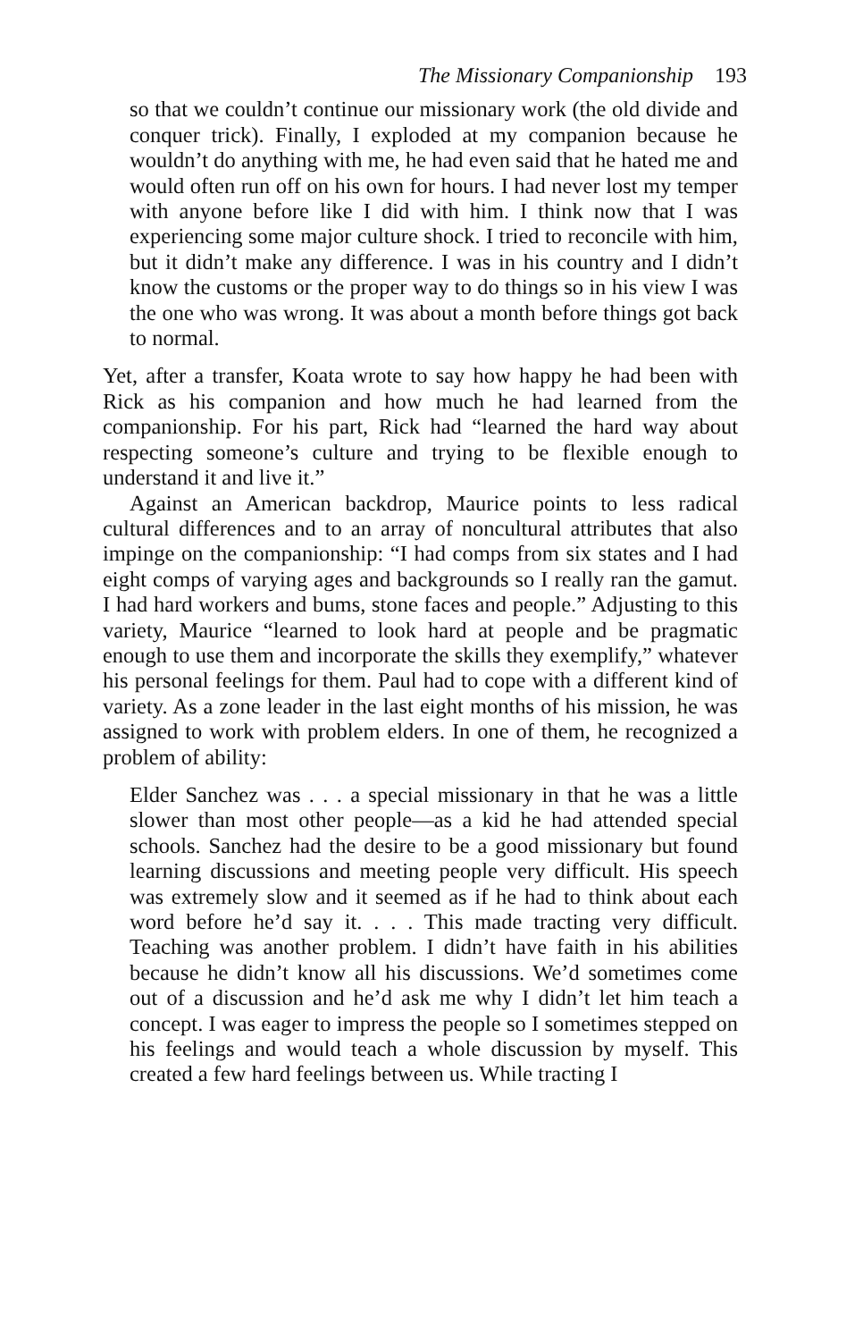The Missionary Companionship 193
so that we couldn’t continue our missionary work (the old divide and conquer trick). Finally, I exploded at my companion because he wouldn’t do anything with me, he had even said that he hated me and would often run off on his own for hours. I had never lost my temper with anyone before like I did with him. I think now that I was experiencing some major culture shock. I tried to reconcile with him, but it didn’t make any difference. I was in his country and I didn’t know the customs or the proper way to do things so in his view I was the one who was wrong. It was about a month before things got back to normal.
Yet, after a transfer, Koata wrote to say how happy he had been with Rick as his companion and how much he had learned from the companionship. For his part, Rick had “learned the hard way about respecting someone’s culture and trying to be flexible enough to understand it and live it.”
Against an American backdrop, Maurice points to less radical cultural differences and to an array of noncultural attributes that also impinge on the companionship: “I had comps from six states and I had eight comps of varying ages and backgrounds so I really ran the gamut. I had hard workers and bums, stone faces and people.” Adjusting to this variety, Maurice “learned to look hard at people and be pragmatic enough to use them and incorporate the skills they exemplify,” whatever his personal feelings for them. Paul had to cope with a different kind of variety. As a zone leader in the last eight months of his mission, he was assigned to work with problem elders. In one of them, he recognized a problem of ability:
Elder Sanchez was . . . a special missionary in that he was a little slower than most other people—as a kid he had attended special schools. Sanchez had the desire to be a good missionary but found learning discussions and meeting people very difficult. His speech was extremely slow and it seemed as if he had to think about each word before he’d say it. . . . This made tracting very difficult. Teaching was another problem. I didn’t have faith in his abilities because he didn’t know all his discussions. We’d sometimes come out of a discussion and he’d ask me why I didn’t let him teach a concept. I was eager to impress the people so I sometimes stepped on his feelings and would teach a whole discussion by myself. This created a few hard feelings between us. While tracting I